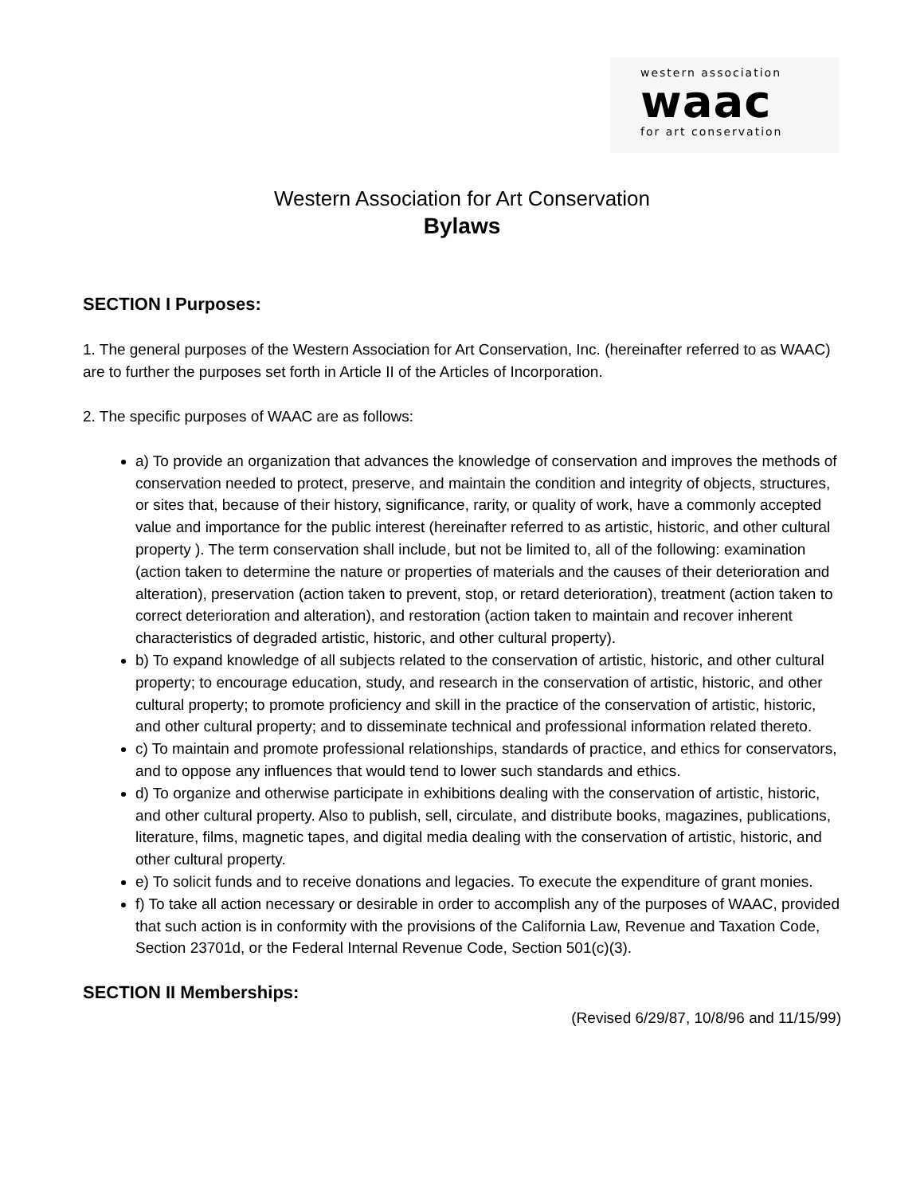western association
waac
for art conservation
Western Association for Art Conservation
Bylaws
SECTION I Purposes:
1. The general purposes of the Western Association for Art Conservation, Inc. (hereinafter referred to as WAAC) are to further the purposes set forth in Article II of the Articles of Incorporation.
2. The specific purposes of WAAC are as follows:
a) To provide an organization that advances the knowledge of conservation and improves the methods of conservation needed to protect, preserve, and maintain the condition and integrity of objects, structures, or sites that, because of their history, significance, rarity, or quality of work, have a commonly accepted value and importance for the public interest (hereinafter referred to as artistic, historic, and other cultural property ). The term conservation shall include, but not be limited to, all of the following: examination (action taken to determine the nature or properties of materials and the causes of their deterioration and alteration), preservation (action taken to prevent, stop, or retard deterioration), treatment (action taken to correct deterioration and alteration), and restoration (action taken to maintain and recover inherent characteristics of degraded artistic, historic, and other cultural property).
b) To expand knowledge of all subjects related to the conservation of artistic, historic, and other cultural property; to encourage education, study, and research in the conservation of artistic, historic, and other cultural property; to promote proficiency and skill in the practice of the conservation of artistic, historic, and other cultural property; and to disseminate technical and professional information related thereto.
c) To maintain and promote professional relationships, standards of practice, and ethics for conservators, and to oppose any influences that would tend to lower such standards and ethics.
d) To organize and otherwise participate in exhibitions dealing with the conservation of artistic, historic, and other cultural property. Also to publish, sell, circulate, and distribute books, magazines, publications, literature, films, magnetic tapes, and digital media dealing with the conservation of artistic, historic, and other cultural property.
e) To solicit funds and to receive donations and legacies. To execute the expenditure of grant monies.
f) To take all action necessary or desirable in order to accomplish any of the purposes of WAAC, provided that such action is in conformity with the provisions of the California Law, Revenue and Taxation Code, Section 23701d, or the Federal Internal Revenue Code, Section 501(c)(3).
SECTION II Memberships:
(Revised 6/29/87, 10/8/96 and 11/15/99)